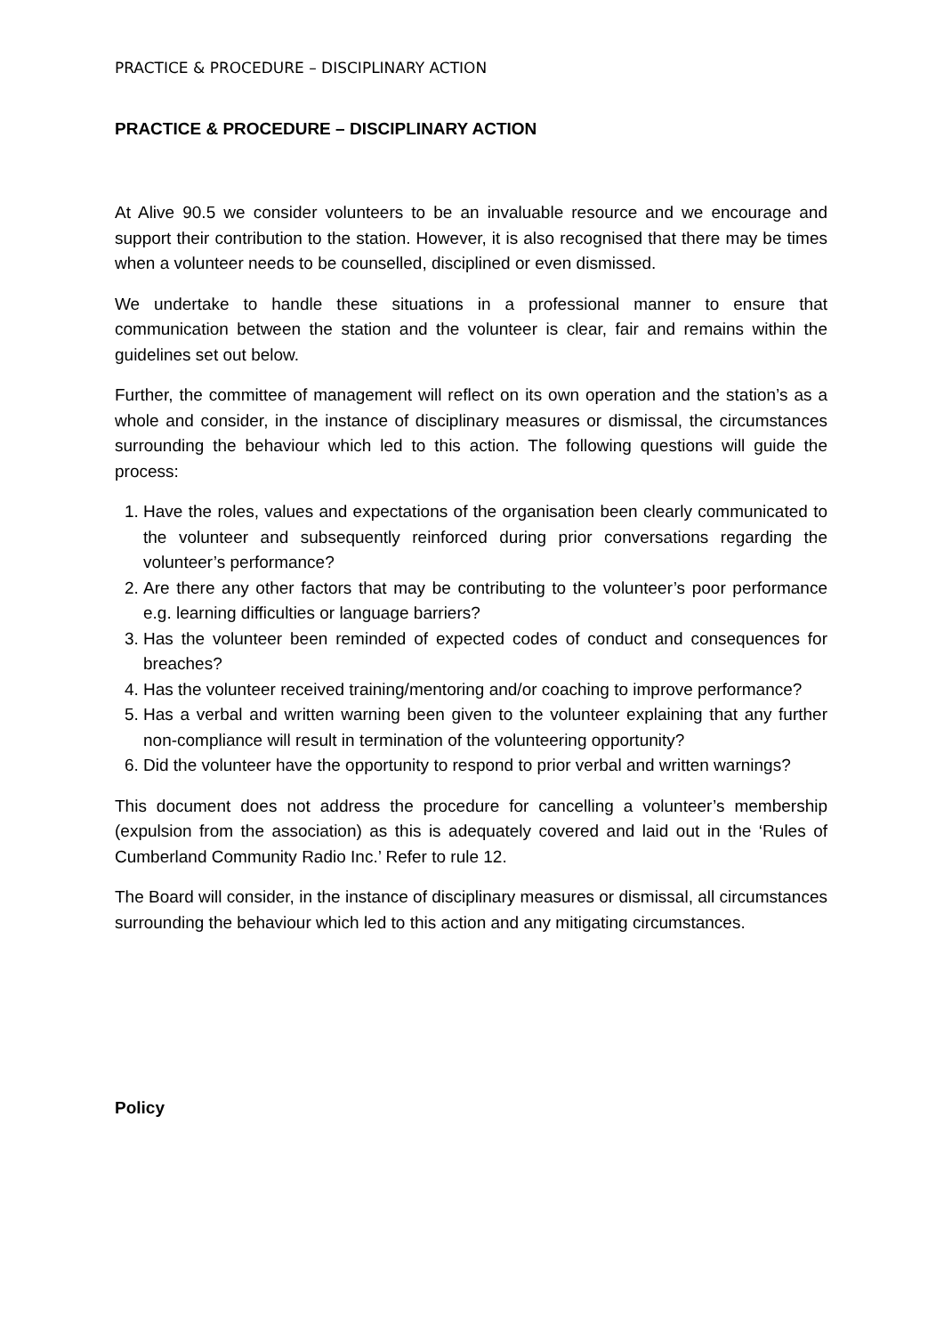PRACTICE & PROCEDURE – DISCIPLINARY ACTION
PRACTICE & PROCEDURE – DISCIPLINARY ACTION
At Alive 90.5 we consider volunteers to be an invaluable resource and we encourage and support their contribution to the station. However, it is also recognised that there may be times when a volunteer needs to be counselled, disciplined or even dismissed.
We undertake to handle these situations in a professional manner to ensure that communication between the station and the volunteer is clear, fair and remains within the guidelines set out below.
Further, the committee of management will reflect on its own operation and the station’s as a whole and consider, in the instance of disciplinary measures or dismissal, the circumstances surrounding the behaviour which led to this action. The following questions will guide the process:
1. Have the roles, values and expectations of the organisation been clearly communicated to the volunteer and subsequently reinforced during prior conversations regarding the volunteer’s performance?
2. Are there any other factors that may be contributing to the volunteer’s poor performance e.g. learning difficulties or language barriers?
3. Has the volunteer been reminded of expected codes of conduct and consequences for breaches?
4. Has the volunteer received training/mentoring and/or coaching to improve performance?
5. Has a verbal and written warning been given to the volunteer explaining that any further non-compliance will result in termination of the volunteering opportunity?
6. Did the volunteer have the opportunity to respond to prior verbal and written warnings?
This document does not address the procedure for cancelling a volunteer’s membership (expulsion from the association) as this is adequately covered and laid out in the ‘Rules of Cumberland Community Radio Inc.’ Refer to rule 12.
The Board will consider, in the instance of disciplinary measures or dismissal, all circumstances surrounding the behaviour which led to this action and any mitigating circumstances.
Policy